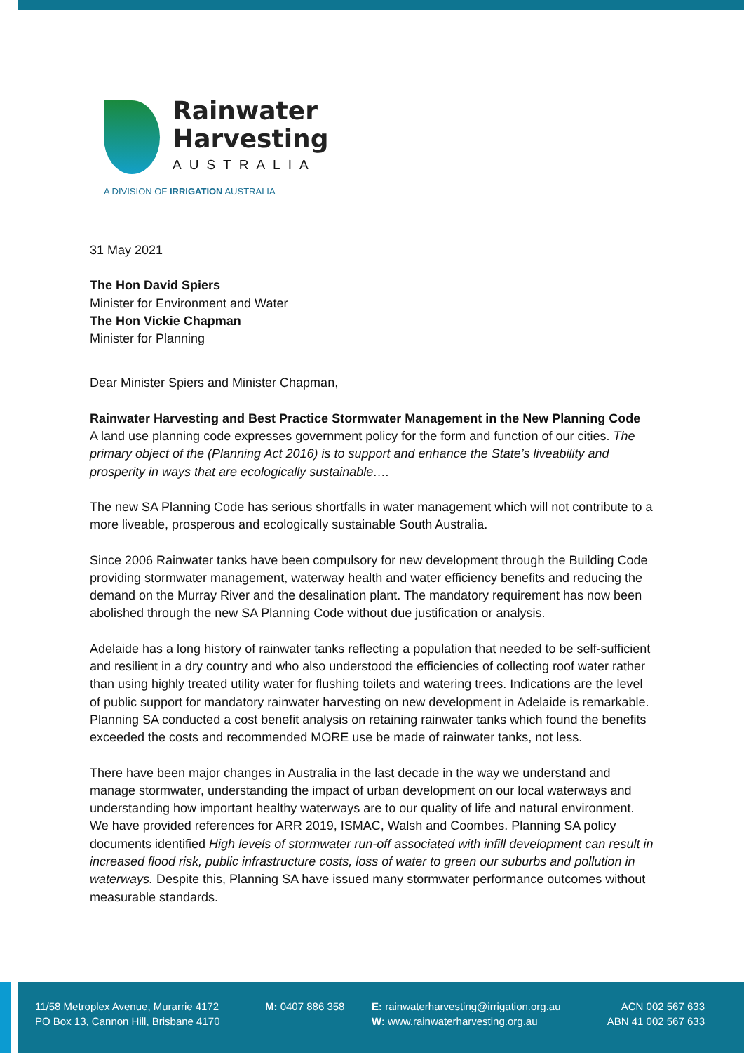Rainwater
Harvesting
AUSTRALIA
A DIVISION OF IRRIGATION AUSTRALIA
31 May 2021
The Hon David Spiers
Minister for Environment and Water
The Hon Vickie Chapman
Minister for Planning
Dear Minister Spiers and Minister Chapman,
Rainwater Harvesting and Best Practice Stormwater Management in the New Planning Code
A land use planning code expresses government policy for the form and function of our cities. The primary object of the (Planning Act 2016) is to support and enhance the State’s liveability and prosperity in ways that are ecologically sustainable….
The new SA Planning Code has serious shortfalls in water management which will not contribute to a more liveable, prosperous and ecologically sustainable South Australia.
Since 2006 Rainwater tanks have been compulsory for new development through the Building Code providing stormwater management, waterway health and water efficiency benefits and reducing the demand on the Murray River and the desalination plant. The mandatory requirement has now been abolished through the new SA Planning Code without due justification or analysis.
Adelaide has a long history of rainwater tanks reflecting a population that needed to be self-sufficient and resilient in a dry country and who also understood the efficiencies of collecting roof water rather than using highly treated utility water for flushing toilets and watering trees. Indications are the level of public support for mandatory rainwater harvesting on new development in Adelaide is remarkable. Planning SA conducted a cost benefit analysis on retaining rainwater tanks which found the benefits exceeded the costs and recommended MORE use be made of rainwater tanks, not less.
There have been major changes in Australia in the last decade in the way we understand and manage stormwater, understanding the impact of urban development on our local waterways and understanding how important healthy waterways are to our quality of life and natural environment. We have provided references for ARR 2019, ISMAC, Walsh and Coombes. Planning SA policy documents identified High levels of stormwater run-off associated with infill development can result in increased flood risk, public infrastructure costs, loss of water to green our suburbs and pollution in waterways. Despite this, Planning SA have issued many stormwater performance outcomes without measurable standards.
11/58 Metroplex Avenue, Murarrie 4172
PO Box 13, Cannon Hill, Brisbane 4170
M: 0407 886 358 E: rainwaterharvesting@irrigation.org.au
W: www.rainwaterharvesting.org.au
ACN 002 567 633
ABN 41 002 567 633